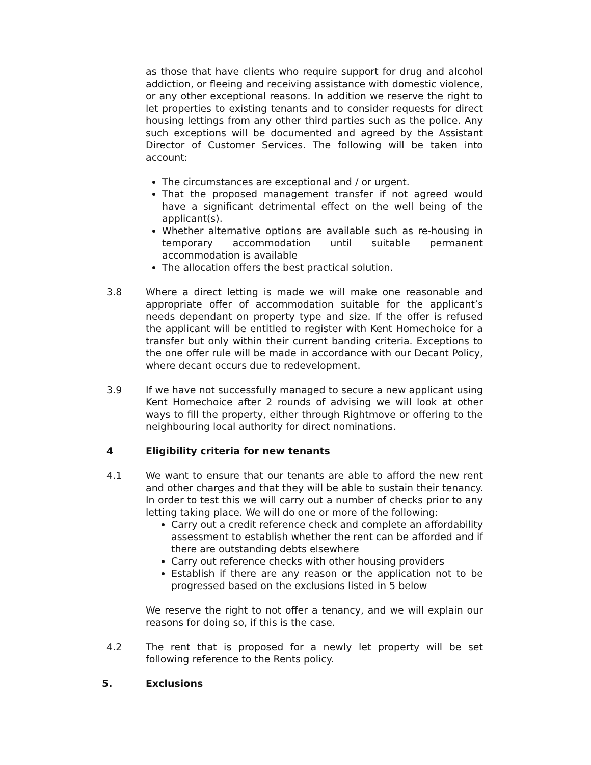as those that have clients who require support for drug and alcohol addiction, or fleeing and receiving assistance with domestic violence, or any other exceptional reasons. In addition we reserve the right to let properties to existing tenants and to consider requests for direct housing lettings from any other third parties such as the police. Any such exceptions will be documented and agreed by the Assistant Director of Customer Services. The following will be taken into account:
The circumstances are exceptional and / or urgent.
That the proposed management transfer if not agreed would have a significant detrimental effect on the well being of the applicant(s).
Whether alternative options are available such as re-housing in temporary accommodation until suitable permanent accommodation is available
The allocation offers the best practical solution.
3.8 Where a direct letting is made we will make one reasonable and appropriate offer of accommodation suitable for the applicant’s needs dependant on property type and size. If the offer is refused the applicant will be entitled to register with Kent Homechoice for a transfer but only within their current banding criteria. Exceptions to the one offer rule will be made in accordance with our Decant Policy, where decant occurs due to redevelopment.
3.9 If we have not successfully managed to secure a new applicant using Kent Homechoice after 2 rounds of advising we will look at other ways to fill the property, either through Rightmove or offering to the neighbouring local authority for direct nominations.
4 Eligibility criteria for new tenants
4.1 We want to ensure that our tenants are able to afford the new rent and other charges and that they will be able to sustain their tenancy. In order to test this we will carry out a number of checks prior to any letting taking place. We will do one or more of the following:
Carry out a credit reference check and complete an affordability assessment to establish whether the rent can be afforded and if there are outstanding debts elsewhere
Carry out reference checks with other housing providers
Establish if there are any reason or the application not to be progressed based on the exclusions listed in 5 below
We reserve the right to not offer a tenancy, and we will explain our reasons for doing so, if this is the case.
4.2 The rent that is proposed for a newly let property will be set following reference to the Rents policy.
5. Exclusions